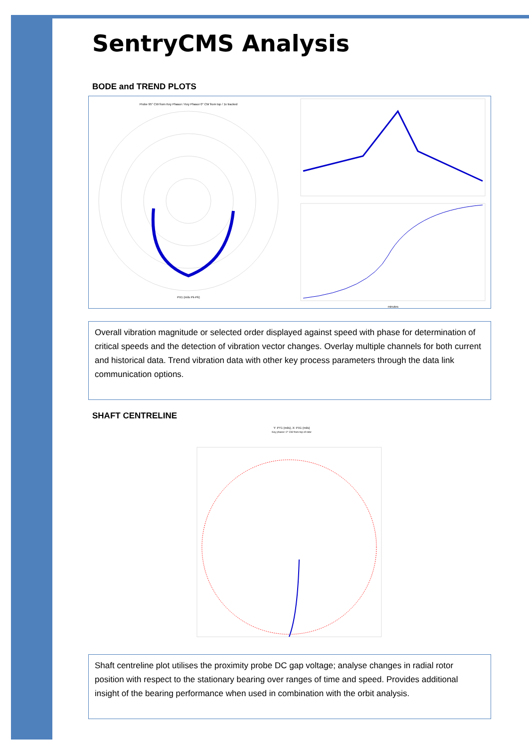SentryCMS Analysis
BODE and TREND PLOTS
Probe 95° CW from Key Phasor / Key Phasor 0° CW from top / 1x tracked
PX1 (mils Pk-Pk)
minutes
Overall vibration magnitude or selected order displayed against speed with phase for determination of critical speeds and the detection of vibration vector changes. Overlay multiple channels for both current and historical data. Trend vibration data with other key process parameters through the data link communication options.
SHAFT CENTRELINE
Y: PY1 (mils), X: PX1 (mils)
Key phasor: 0° CW from top of rotor
Shaft centreline plot utilises the proximity probe DC gap voltage; analyse changes in radial rotor position with respect to the stationary bearing over ranges of time and speed. Provides additional insight of the bearing performance when used in combination with the orbit analysis.